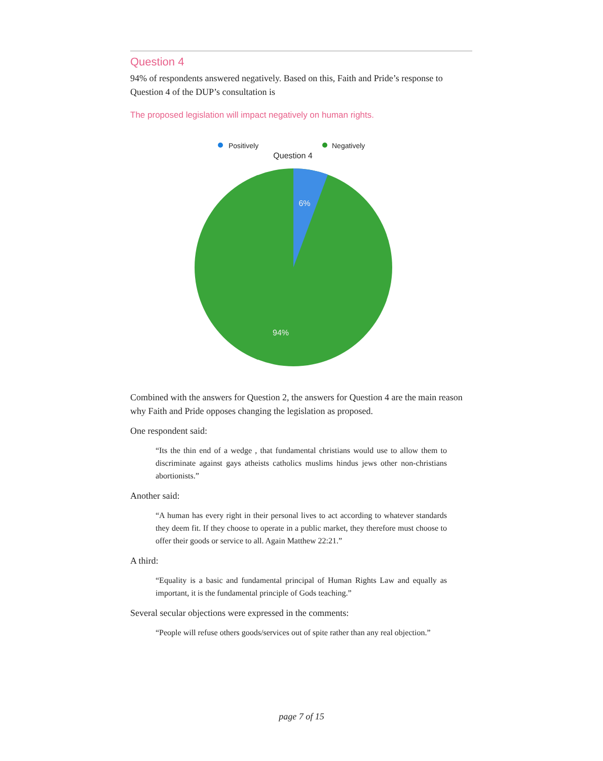Question 4
94% of respondents answered negatively. Based on this, Faith and Pride’s response to Question 4 of the DUP’s consultation is
The proposed legislation will impact negatively on human rights.
Positively
Negatively
Question 4
6%
94%
Combined with the answers for Question 2, the answers for Question 4 are the main reason why Faith and Pride opposes changing the legislation as proposed.
One respondent said:
“Its the thin end of a wedge , that fundamental christians would use to allow them to discriminate against gays atheists catholics muslims hindus jews other non-christians abortionists.”
Another said:
“A human has every right in their personal lives to act according to whatever standards they deem fit. If they choose to operate in a public market, they therefore must choose to offer their goods or service to all. Again Matthew 22:21.”
A third:
“Equality is a basic and fundamental principal of Human Rights Law and equally as important, it is the fundamental principle of Gods teaching.”
Several secular objections were expressed in the comments:
“People will refuse others goods/services out of spite rather than any real objection.”
page 7 of 15